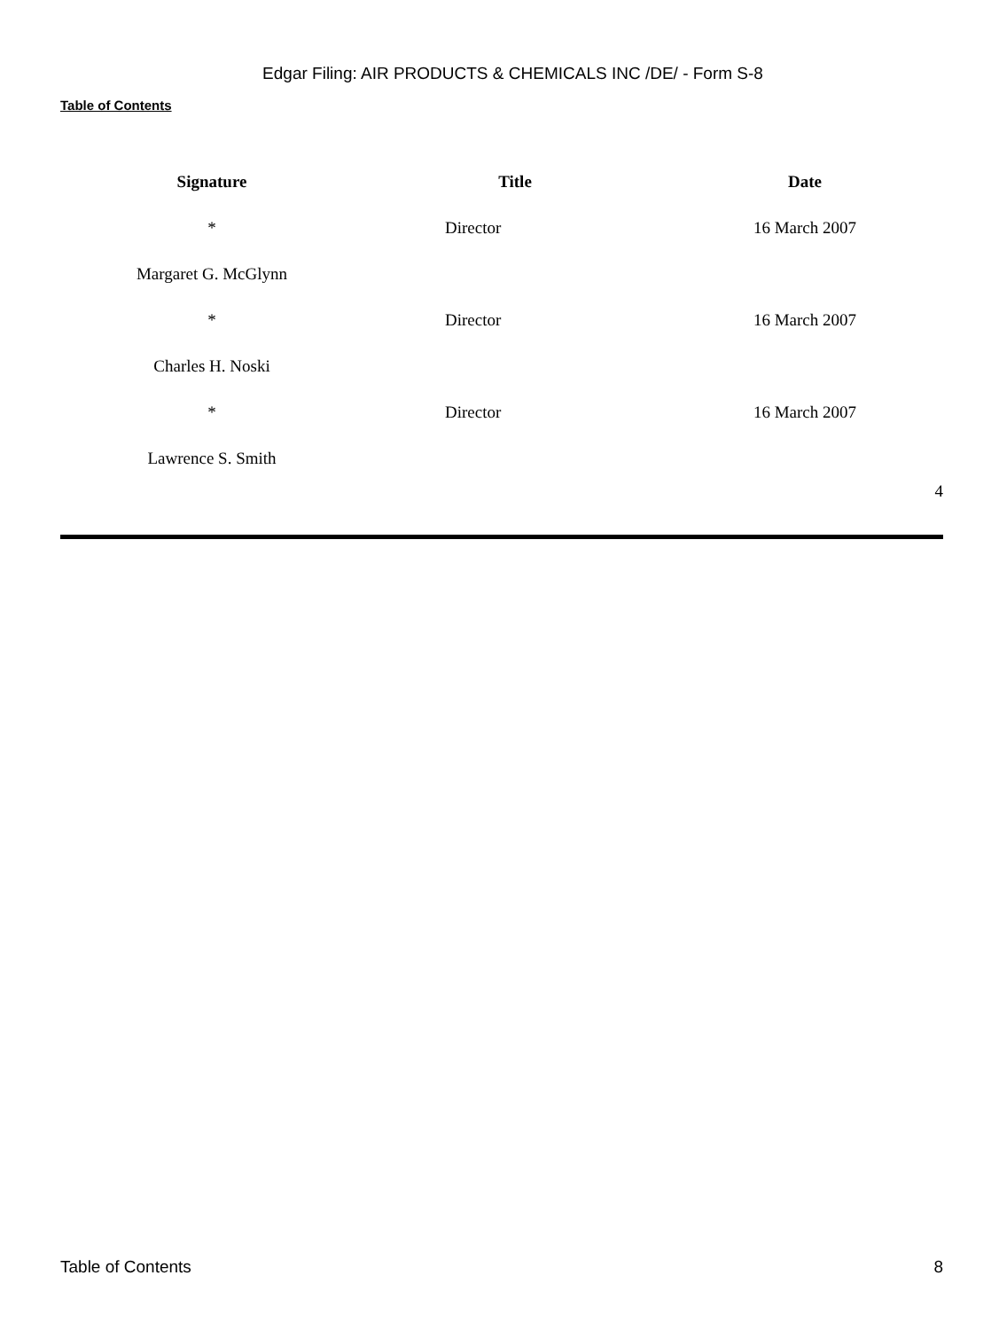Edgar Filing: AIR PRODUCTS & CHEMICALS INC /DE/ - Form S-8
Table of Contents
| Signature | Title | Date |
| --- | --- | --- |
| * | Director | 16 March 2007 |
| Margaret G. McGlynn | | |
| * | Director | 16 March 2007 |
| Charles H. Noski | | |
| * | Director | 16 March 2007 |
| Lawrence S. Smith | | |
4
Table of Contents 8